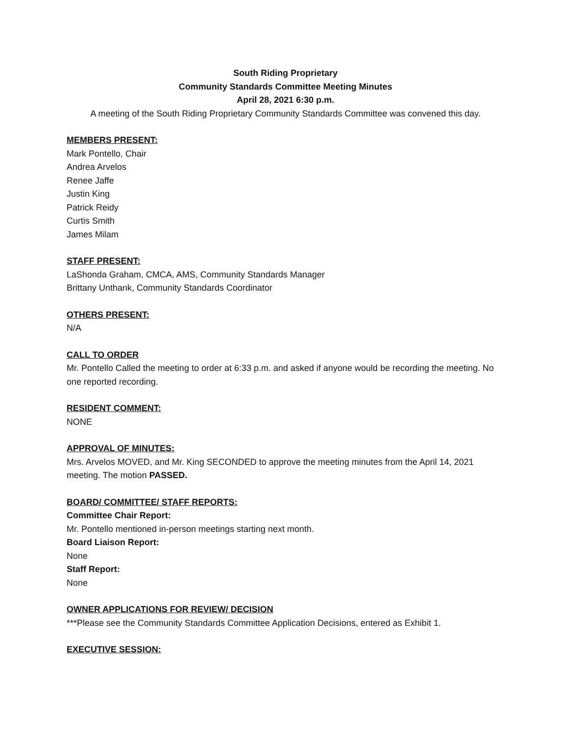South Riding Proprietary
Community Standards Committee Meeting Minutes
April 28, 2021 6:30 p.m.
A meeting of the South Riding Proprietary Community Standards Committee was convened this day.
MEMBERS PRESENT:
Mark Pontello, Chair
Andrea Arvelos
Renee Jaffe
Justin King
Patrick Reidy
Curtis Smith
James Milam
STAFF PRESENT:
LaShonda Graham, CMCA, AMS, Community Standards Manager
Brittany Unthank, Community Standards Coordinator
OTHERS PRESENT:
N/A
CALL TO ORDER
Mr. Pontello Called the meeting to order at 6:33 p.m. and asked if anyone would be recording the meeting. No one reported recording.
RESIDENT COMMENT:
NONE
APPROVAL OF MINUTES:
Mrs. Arvelos MOVED, and Mr. King SECONDED to approve the meeting minutes from the April 14, 2021 meeting. The motion PASSED.
BOARD/ COMMITTEE/ STAFF REPORTS:
Committee Chair Report:
Mr. Pontello mentioned in-person meetings starting next month.
Board Liaison Report:
None
Staff Report:
None
OWNER APPLICATIONS FOR REVIEW/ DECISION
***Please see the Community Standards Committee Application Decisions, entered as Exhibit 1.
EXECUTIVE SESSION: